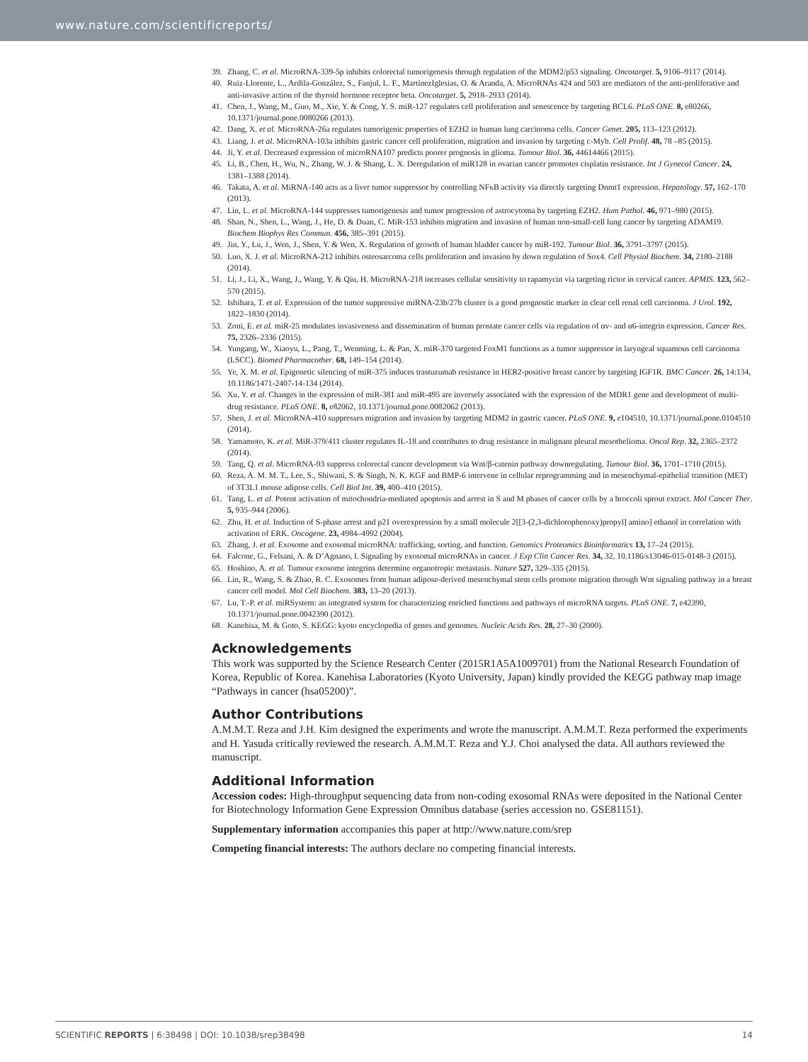www.nature.com/scientificreports/
39. Zhang, C. et al. MicroRNA-339-5p inhibits colorectal tumorigenesis through regulation of the MDM2/p53 signaling. Oncotarget. 5, 9106–9117 (2014).
40. Ruiz-Llorente, L., Ardila-González, S., Fanjul, L. F., MartínezIglesias, O. & Aranda, A. MicroRNAs 424 and 503 are mediators of the anti-proliferative and anti-invasive action of the thyroid hormone receptor beta. Oncotarget. 5, 2918–2933 (2014).
41. Chen, J., Wang, M., Guo, M., Xie, Y. & Cong, Y. S. miR-127 regulates cell proliferation and senescence by targeting BCL6. PLoS ONE. 8, e80266, 10.1371/journal.pone.0080266 (2013).
42. Dang, X. et al. MicroRNA-26a regulates tumorigenic properties of EZH2 in human lung carcinoma cells. Cancer Genet. 205, 113–123 (2012).
43. Liang, J. et al. MicroRNA-103a inhibits gastric cancer cell proliferation, migration and invasion by targeting c-Myb. Cell Prolif. 48, 78 –85 (2015).
44. Ji, Y. et al. Decreased expression of microRNA107 predicts poorer prognosis in glioma. Tumour Biol. 36, 44614466 (2015).
45. Li, B., Chen, H., Wu, N., Zhang, W. J. & Shang, L. X. Deregulation of miR128 in ovarian cancer promotes cisplatin resistance. Int J Gynecol Cancer. 24, 1381–1388 (2014).
46. Takata, A. et al. MiRNA-140 acts as a liver tumor suppressor by controlling NFκB activity via directly targeting Dnmt1 expression. Hepatology. 57, 162–170 (2013).
47. Lin, L. et al. MicroRNA-144 suppresses tumorigenesis and tumor progression of astrocytoma by targeting EZH2. Hum Pathol. 46, 971–980 (2015).
48. Shan, N., Shen, L., Wang, J., He, D. & Duan, C. MiR-153 inhibits migration and invasion of human non-small-cell lung cancer by targeting ADAM19. Biochem Biophys Res Commun. 456, 385–391 (2015).
49. Jin, Y., Lu, J., Wen, J., Shen, Y. & Wen, X. Regulation of growth of human bladder cancer by miR-192. Tumour Biol. 36, 3791–3797 (2015).
50. Luo, X. J. et al. MicroRNA-212 inhibits osteosarcoma cells proliferation and invasion by down regulation of Sox4. Cell Physiol Biochem. 34, 2180–2188 (2014).
51. Li, J., Li, X., Wang, J., Wang, Y. & Qiu, H. MicroRNA-218 increases cellular sensitivity to rapamycin via targeting rictor in cervical cancer. APMIS. 123, 562–570 (2015).
52. Ishihara, T. et al. Expression of the tumor suppressive miRNA-23b/27b cluster is a good prognostic marker in clear cell renal cell carcinoma. J Urol. 192, 1822–1830 (2014).
53. Zoni, E. et al. miR-25 modulates invasiveness and dissemination of human prostate cancer cells via regulation of αv- and α6-integrin expression. Cancer Res. 75, 2326–2336 (2015).
54. Yungang, W., Xiaoyu, L., Pang, T., Wenming, L. & Pan, X. miR-370 targeted FoxM1 functions as a tumor suppressor in laryngeal squamous cell carcinoma (LSCC). Biomed Pharmacother. 68, 149–154 (2014).
55. Ye, X. M. et al. Epigenetic silencing of miR-375 induces trastuzumab resistance in HER2-positive breast cancer by targeting IGF1R. BMC Cancer. 26, 14:134, 10.1186/1471-2407-14-134 (2014).
56. Xu, Y. et al. Changes in the expression of miR-381 and miR-495 are inversely associated with the expression of the MDR1 gene and development of multi-drug resistance. PLoS ONE. 8, e82062, 10.1371/journal.pone.0082062 (2013).
57. Shen, J. et al. MicroRNA-410 suppresses migration and invasion by targeting MDM2 in gastric cancer. PLoS ONE. 9, e104510, 10.1371/journal.pone.0104510 (2014).
58. Yamamoto, K. et al. MiR-379/411 cluster regulates IL-18 and contributes to drug resistance in malignant pleural mesothelioma. Oncol Rep. 32, 2365–2372 (2014).
59. Tang, Q. et al. MicroRNA-93 suppress colorectal cancer development via Wnt/β-catenin pathway downregulating. Tumour Biol. 36, 1701–1710 (2015).
60. Reza, A. M. M. T., Lee, S., Shiwani, S. & Singh, N. K. KGF and BMP-6 intervene in cellular reprogramming and in mesenchymal-epithelial transition (MET) of 3T3L1 mouse adipose cells. Cell Biol Int. 39, 400–410 (2015).
61. Tang, L. et al. Potent activation of mitochondria-mediated apoptosis and arrest in S and M phases of cancer cells by a broccoli sprout extract. Mol Cancer Ther. 5, 935–944 (2006).
62. Zhu, H. et al. Induction of S-phase arrest and p21 overexpression by a small molecule 2[[3-(2,3-dichlorophenoxy)propyl] amino] ethanol in correlation with activation of ERK. Oncogene. 23, 4984–4992 (2004).
63. Zhang, J. et al. Exosome and exosomal microRNA: trafficking, sorting, and function. Genomics Proteomics Bioinformatics 13, 17–24 (2015).
64. Falcone, G., Felsani, A. & D’Agnano, I. Signaling by exosomal microRNAs in cancer. J Exp Clin Cancer Res. 34, 32, 10.1186/s13046-015-0148-3 (2015).
65. Hoshino, A. et al. Tumour exosome integrins determine organotropic metastasis. Nature 527, 329–335 (2015).
66. Lin, R., Wang, S. & Zhao, R. C. Exosomes from human adipose-derived mesenchymal stem cells promote migration through Wnt signaling pathway in a breast cancer cell model. Mol Cell Biochem. 383, 13–20 (2013).
67. Lu, T.-P. et al. miRSystem: an integrated system for characterizing enriched functions and pathways of microRNA targets. PLoS ONE. 7, e42390, 10.1371/journal.pone.0042390 (2012).
68. Kanehisa, M. & Goto, S. KEGG: kyoto encyclopedia of genes and genomes. Nucleic Acids Res. 28, 27–30 (2000).
Acknowledgements
This work was supported by the Science Research Center (2015R1A5A1009701) from the National Research Foundation of Korea, Republic of Korea. Kanehisa Laboratories (Kyoto University, Japan) kindly provided the KEGG pathway map image “Pathways in cancer (hsa05200)”.
Author Contributions
A.M.M.T. Reza and J.H. Kim designed the experiments and wrote the manuscript. A.M.M.T. Reza performed the experiments and H. Yasuda critically reviewed the research. A.M.M.T. Reza and Y.J. Choi analysed the data. All authors reviewed the manuscript.
Additional Information
Accession codes: High-throughput sequencing data from non-coding exosomal RNAs were deposited in the National Center for Biotechnology Information Gene Expression Omnibus database (series accession no. GSE81151).
Supplementary information accompanies this paper at http://www.nature.com/srep
Competing financial interests: The authors declare no competing financial interests.
SCIENTIFIC REPORTS | 6:38498 | DOI: 10.1038/srep38498 14